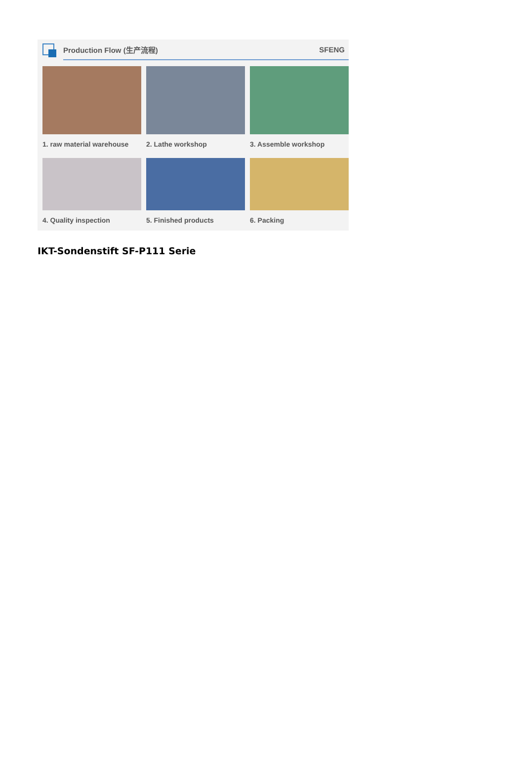Production Flow (生产流程) SFENG
1. raw material warehouse
2. Lathe workshop 3. Assemble workshop
4. Quality inspection
5. Finished products 6. Packing
IKT-Sondenstift SF-P111 Serie